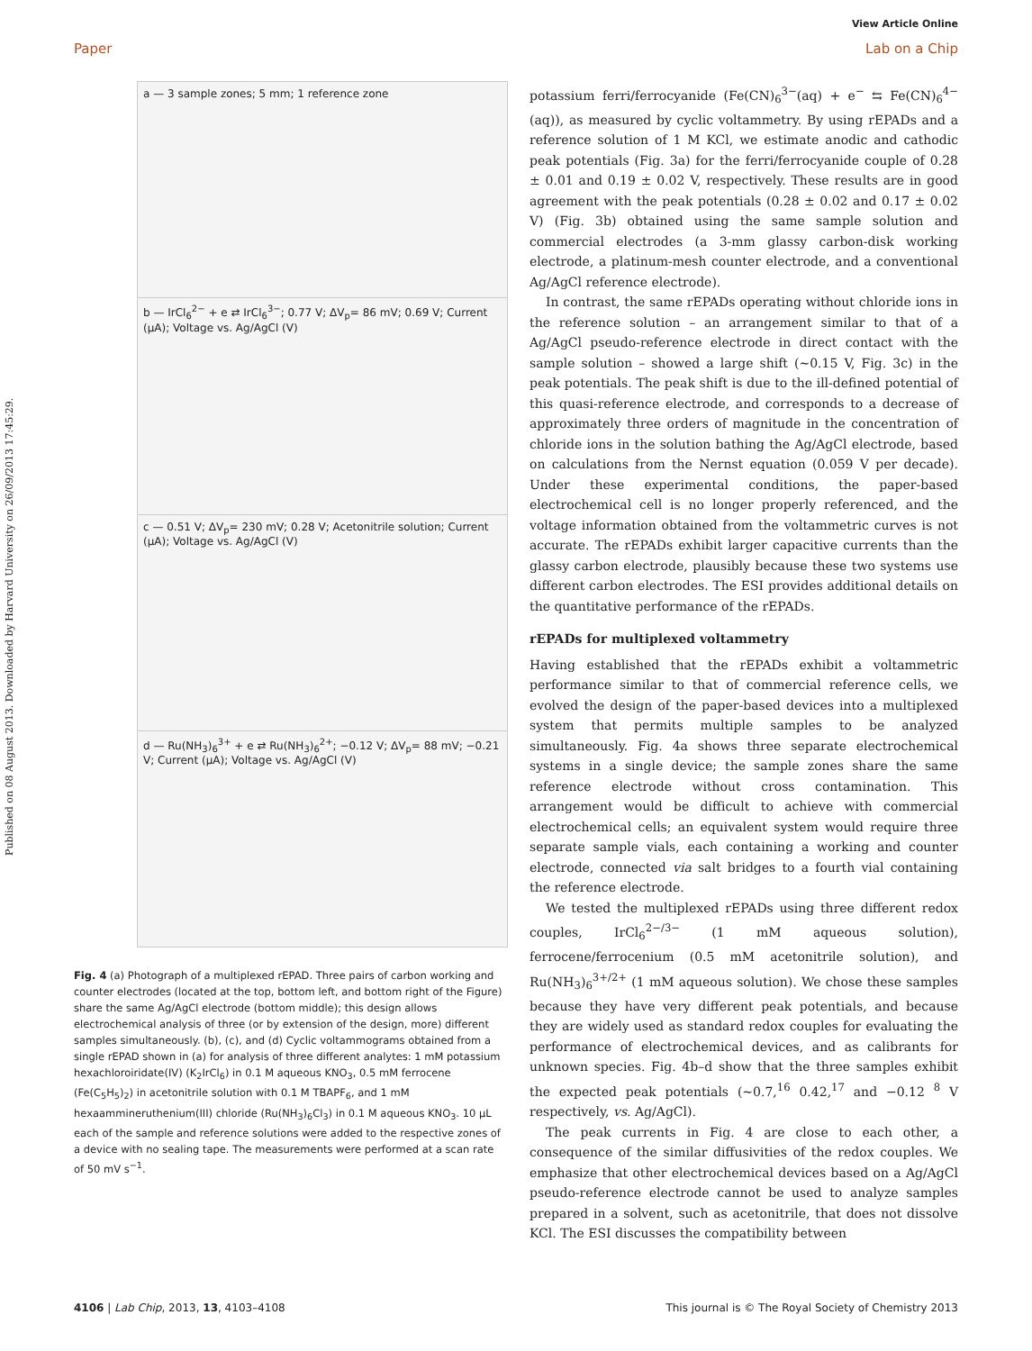View Article Online
Paper Lab on a Chip
Published on 08 August 2013. Downloaded by Harvard University on 26/09/2013 17:45:29.
a — 3 sample zones; 5 mm; 1 reference zone
b — IrCl<sub>6</sub><sup>2−</sup> + e ⇄ IrCl<sub>6</sub><sup>3−</sup>; 0.77 V; ΔV<sub>p</sub>= 86 mV; 0.69 V; Current (μA); Voltage vs. Ag/AgCl (V)
c — 0.51 V; ΔV<sub>p</sub>= 230 mV; 0.28 V; Acetonitrile solution; Current (μA); Voltage vs. Ag/AgCl (V)
d — Ru(NH<sub>3</sub>)<sub>6</sub><sup>3+</sup> + e ⇄ Ru(NH<sub>3</sub>)<sub>6</sub><sup>2+</sup>; −0.12 V; ΔV<sub>p</sub>= 88 mV; −0.21 V; Current (μA); Voltage vs. Ag/AgCl (V)
Fig. 4 (a) Photograph of a multiplexed rEPAD. Three pairs of carbon working and counter electrodes (located at the top, bottom left, and bottom right of the Figure) share the same Ag/AgCl electrode (bottom middle); this design allows electrochemical analysis of three (or by extension of the design, more) different samples simultaneously. (b), (c), and (d) Cyclic voltammograms obtained from a single rEPAD shown in (a) for analysis of three different analytes: 1 mM potassium hexachloroiridate(IV) (K<sub>2</sub>IrCl<sub>6</sub>) in 0.1 M aqueous KNO<sub>3</sub>, 0.5 mM ferrocene (Fe(C<sub>5</sub>H<sub>5</sub>)<sub>2</sub>) in acetonitrile solution with 0.1 M TBAPF<sub>6</sub>, and 1 mM hexaammineruthenium(III) chloride (Ru(NH<sub>3</sub>)<sub>6</sub>Cl<sub>3</sub>) in 0.1 M aqueous KNO<sub>3</sub>. 10 μL each of the sample and reference solutions were added to the respective zones of a device with no sealing tape. The measurements were performed at a scan rate of 50 mV s<sup>−1</sup>.
potassium ferri/ferrocyanide (Fe(CN)<sub>6</sub><sup>3−</sup>(aq) + e<sup>−</sup> ⇆ Fe(CN)<sub>6</sub><sup>4−</sup>(aq)), as measured by cyclic voltammetry. By using rEPADs and a reference solution of 1 M KCl, we estimate anodic and cathodic peak potentials (Fig. 3a) for the ferri/ferrocyanide couple of 0.28 ± 0.01 and 0.19 ± 0.02 V, respectively. These results are in good agreement with the peak potentials (0.28 ± 0.02 and 0.17 ± 0.02 V) (Fig. 3b) obtained using the same sample solution and commercial electrodes (a 3-mm glassy carbon-disk working electrode, a platinum-mesh counter electrode, and a conventional Ag/AgCl reference electrode).
In contrast, the same rEPADs operating without chloride ions in the reference solution – an arrangement similar to that of a Ag/AgCl pseudo-reference electrode in direct contact with the sample solution – showed a large shift (∼0.15 V, Fig. 3c) in the peak potentials. The peak shift is due to the ill-defined potential of this quasi-reference electrode, and corresponds to a decrease of approximately three orders of magnitude in the concentration of chloride ions in the solution bathing the Ag/AgCl electrode, based on calculations from the Nernst equation (0.059 V per decade). Under these experimental conditions, the paper-based electrochemical cell is no longer properly referenced, and the voltage information obtained from the voltammetric curves is not accurate. The rEPADs exhibit larger capacitive currents than the glassy carbon electrode, plausibly because these two systems use different carbon electrodes. The ESI provides additional details on the quantitative performance of the rEPADs.
rEPADs for multiplexed voltammetry
Having established that the rEPADs exhibit a voltammetric performance similar to that of commercial reference cells, we evolved the design of the paper-based devices into a multiplexed system that permits multiple samples to be analyzed simultaneously. Fig. 4a shows three separate electrochemical systems in a single device; the sample zones share the same reference electrode without cross contamination. This arrangement would be difficult to achieve with commercial electrochemical cells; an equivalent system would require three separate sample vials, each containing a working and counter electrode, connected via salt bridges to a fourth vial containing the reference electrode.
We tested the multiplexed rEPADs using three different redox couples, IrCl<sub>6</sub><sup>2−/3−</sup> (1 mM aqueous solution), ferrocene/ferrocenium (0.5 mM acetonitrile solution), and Ru(NH<sub>3</sub>)<sub>6</sub><sup>3+/2+</sup> (1 mM aqueous solution). We chose these samples because they have very different peak potentials, and because they are widely used as standard redox couples for evaluating the performance of electrochemical devices, and as calibrants for unknown species. Fig. 4b–d show that the three samples exhibit the expected peak potentials (∼0.7,<sup>16</sup> 0.42,<sup>17</sup> and −0.12 <sup>8</sup> V respectively, vs. Ag/AgCl).
The peak currents in Fig. 4 are close to each other, a consequence of the similar diffusivities of the redox couples. We emphasize that other electrochemical devices based on a Ag/AgCl pseudo-reference electrode cannot be used to analyze samples prepared in a solvent, such as acetonitrile, that does not dissolve KCl. The ESI discusses the compatibility between
4106 | Lab Chip, 2013, 13, 4103–4108 This journal is © The Royal Society of Chemistry 2013